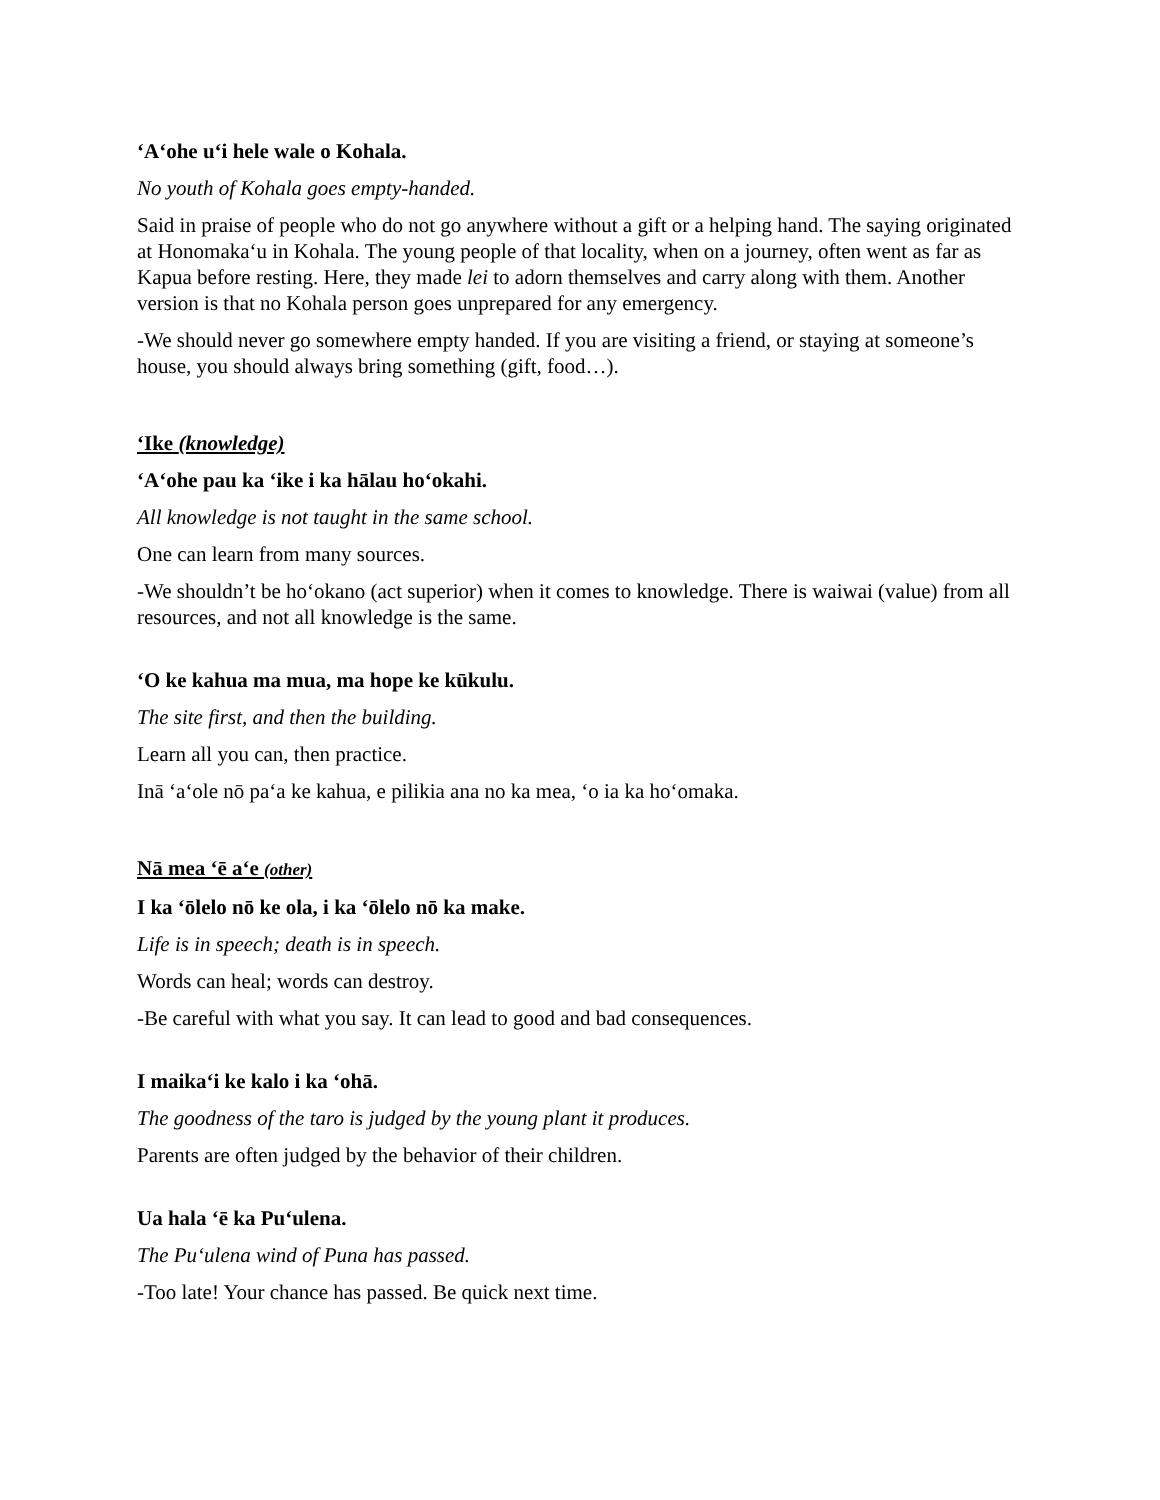‘A‘ohe u‘i hele wale o Kohala.
No youth of Kohala goes empty-handed.
Said in praise of people who do not go anywhere without a gift or a helping hand. The saying originated at Honomaka‘u in Kohala. The young people of that locality, when on a journey, often went as far as Kapua before resting. Here, they made lei to adorn themselves and carry along with them. Another version is that no Kohala person goes unprepared for any emergency.
-We should never go somewhere empty handed. If you are visiting a friend, or staying at someone’s house, you should always bring something (gift, food…).
‘Ike (knowledge)
‘A‘ohe pau ka ‘ike i ka hālau ho‘okahi.
All knowledge is not taught in the same school.
One can learn from many sources.
-We shouldn’t be ho‘okano (act superior) when it comes to knowledge. There is waiwai (value) from all resources, and not all knowledge is the same.
‘O ke kahua ma mua, ma hope ke kūkulu.
The site first, and then the building.
Learn all you can, then practice.
Inā ‘a‘ole nō pa‘a ke kahua, e pilikia ana no ka mea, ‘o ia ka ho‘omaka.
Nā mea ‘ē a‘e (other)
I ka ‘ōlelo nō ke ola, i ka ‘ōlelo nō ka make.
Life is in speech; death is in speech.
Words can heal; words can destroy.
-Be careful with what you say. It can lead to good and bad consequences.
I maika‘i ke kalo i ka ‘ohā.
The goodness of the taro is judged by the young plant it produces.
Parents are often judged by the behavior of their children.
Ua hala ‘ē ka Pu‘ulena.
The Pu‘ulena wind of Puna has passed.
-Too late! Your chance has passed. Be quick next time.